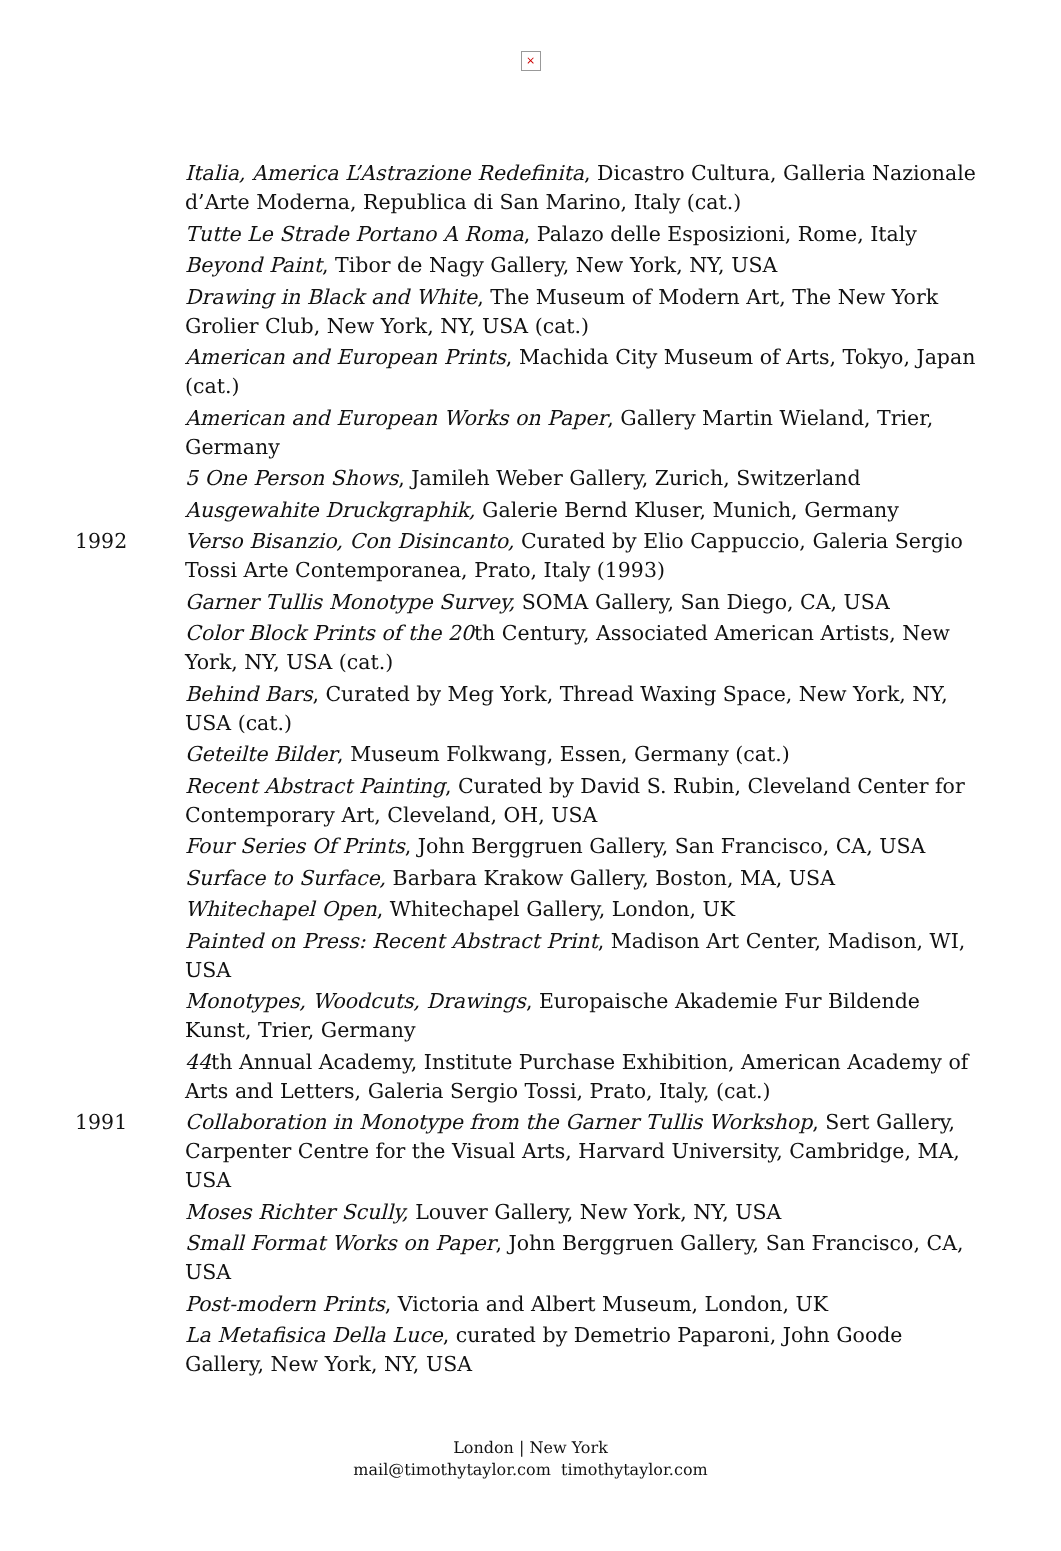×
Italia, America L’Astrazione Redefinita, Dicastro Cultura, Galleria Nazionale d’Arte Moderna, Republica di San Marino, Italy (cat.)
Tutte Le Strade Portano A Roma, Palazo delle Esposizioni, Rome, Italy
Beyond Paint, Tibor de Nagy Gallery, New York, NY, USA
Drawing in Black and White, The Museum of Modern Art, The New York Grolier Club, New York, NY, USA (cat.)
American and European Prints, Machida City Museum of Arts, Tokyo, Japan (cat.)
American and European Works on Paper, Gallery Martin Wieland, Trier, Germany
5 One Person Shows, Jamileh Weber Gallery, Zurich, Switzerland
Ausgewahite Druckgraphik, Galerie Bernd Kluser, Munich, Germany
1992 Verso Bisanzio, Con Disincanto, Curated by Elio Cappuccio, Galeria Sergio Tossi Arte Contemporanea, Prato, Italy (1993)
Garner Tullis Monotype Survey, SOMA Gallery, San Diego, CA, USA
Color Block Prints of the 20th Century, Associated American Artists, New York, NY, USA (cat.)
Behind Bars, Curated by Meg York, Thread Waxing Space, New York, NY, USA (cat.)
Geteilte Bilder, Museum Folkwang, Essen, Germany (cat.)
Recent Abstract Painting, Curated by David S. Rubin, Cleveland Center for Contemporary Art, Cleveland, OH, USA
Four Series Of Prints, John Berggruen Gallery, San Francisco, CA, USA
Surface to Surface, Barbara Krakow Gallery, Boston, MA, USA
Whitechapel Open, Whitechapel Gallery, London, UK
Painted on Press: Recent Abstract Print, Madison Art Center, Madison, WI, USA
Monotypes, Woodcuts, Drawings, Europaische Akademie Fur Bildende Kunst, Trier, Germany
44th Annual Academy, Institute Purchase Exhibition, American Academy of Arts and Letters, Galeria Sergio Tossi, Prato, Italy, (cat.)
1991 Collaboration in Monotype from the Garner Tullis Workshop, Sert Gallery, Carpenter Centre for the Visual Arts, Harvard University, Cambridge, MA, USA
Moses Richter Scully, Louver Gallery, New York, NY, USA
Small Format Works on Paper, John Berggruen Gallery, San Francisco, CA, USA
Post-modern Prints, Victoria and Albert Museum, London, UK
La Metafisica Della Luce, curated by Demetrio Paparoni, John Goode Gallery, New York, NY, USA
London | New York
mail@timothytaylor.com timothytaylor.com